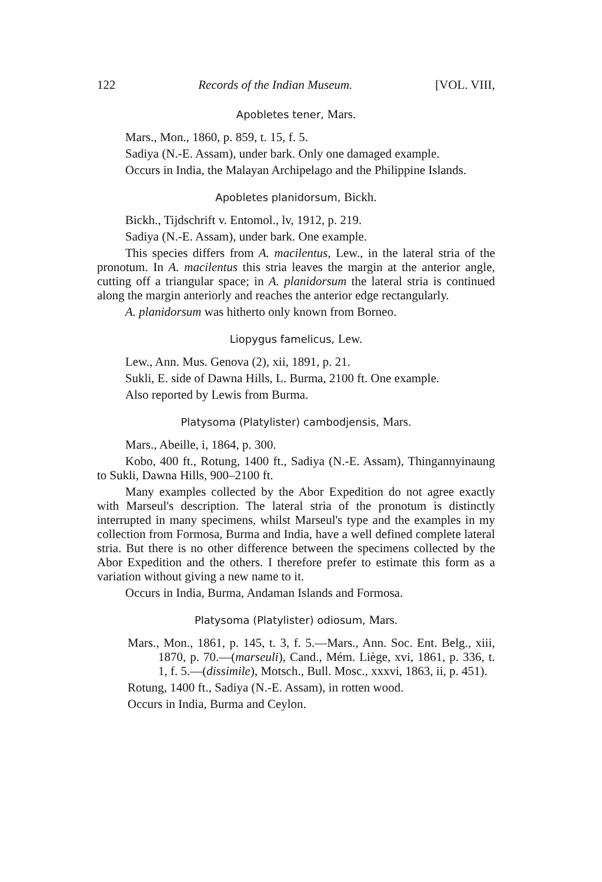122 Records of the Indian Museum. [VOL. VIII,
Apobletes tener, Mars.
Mars., Mon., 1860, p. 859, t. 15, f. 5.
Sadiya (N.-E. Assam), under bark. Only one damaged example.
Occurs in India, the Malayan Archipelago and the Philippine Islands.
Apobletes planidorsum, Bickh.
Bickh., Tijdschrift v. Entomol., lv, 1912, p. 219.
Sadiya (N.-E. Assam), under bark. One example.
This species differs from A. macilentus, Lew., in the lateral stria of the pronotum. In A. macilentus this stria leaves the margin at the anterior angle, cutting off a triangular space; in A. planidorsum the lateral stria is continued along the margin anteriorly and reaches the anterior edge rectangularly.
A. planidorsum was hitherto only known from Borneo.
Liopygus famelicus, Lew.
Lew., Ann. Mus. Genova (2), xii, 1891, p. 21.
Sukli, E. side of Dawna Hills, L. Burma, 2100 ft. One example.
Also reported by Lewis from Burma.
Platysoma (Platylister) cambodjensis, Mars.
Mars., Abeille, i, 1864, p. 300.
Kobo, 400 ft., Rotung, 1400 ft., Sadiya (N.-E. Assam), Thingannyinaung to Sukli, Dawna Hills, 900–2100 ft.
Many examples collected by the Abor Expedition do not agree exactly with Marseul's description. The lateral stria of the pronotum is distinctly interrupted in many specimens, whilst Marseul's type and the examples in my collection from Formosa, Burma and India, have a well defined complete lateral stria. But there is no other difference between the specimens collected by the Abor Expedition and the others. I therefore prefer to estimate this form as a variation without giving a new name to it.
Occurs in India, Burma, Andaman Islands and Formosa.
Platysoma (Platylister) odiosum, Mars.
Mars., Mon., 1861, p. 145, t. 3, f. 5.—Mars., Ann. Soc. Ent. Belg., xiii, 1870, p. 70.—(marseuli), Cand., Mém. Liège, xvi, 1861, p. 336, t. 1, f. 5.—(dissimile), Motsch., Bull. Mosc., xxxvi, 1863, ii, p. 451).
Rotung, 1400 ft., Sadiya (N.-E. Assam), in rotten wood.
Occurs in India, Burma and Ceylon.